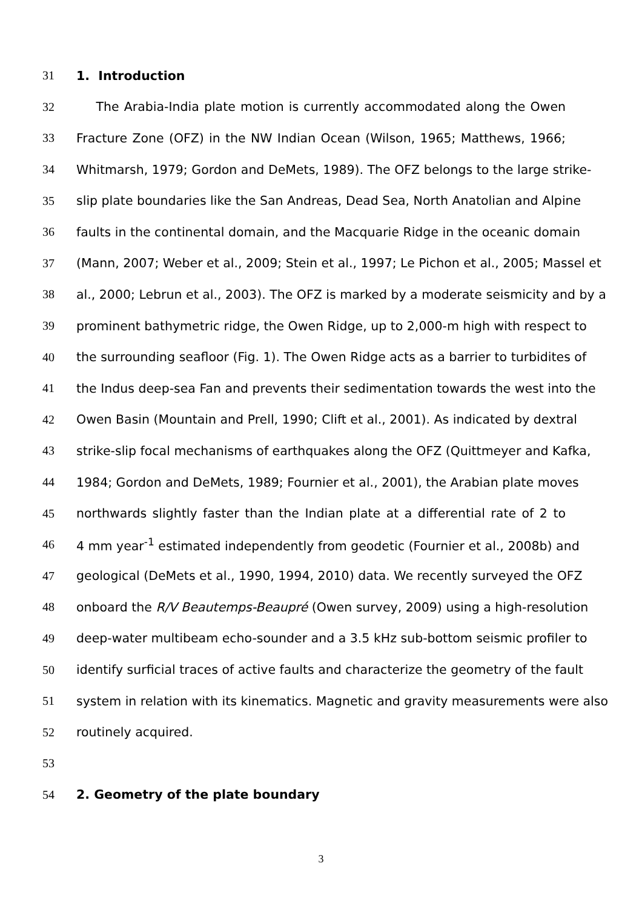31 1. Introduction
32 The Arabia-India plate motion is currently accommodated along the Owen
33 Fracture Zone (OFZ) in the NW Indian Ocean (Wilson, 1965; Matthews, 1966;
34 Whitmarsh, 1979; Gordon and DeMets, 1989). The OFZ belongs to the large strike-
35 slip plate boundaries like the San Andreas, Dead Sea, North Anatolian and Alpine
36 faults in the continental domain, and the Macquarie Ridge in the oceanic domain
37 (Mann, 2007; Weber et al., 2009; Stein et al., 1997; Le Pichon et al., 2005; Massel et
38 al., 2000; Lebrun et al., 2003). The OFZ is marked by a moderate seismicity and by a
39 prominent bathymetric ridge, the Owen Ridge, up to 2,000-m high with respect to
40 the surrounding seafloor (Fig. 1). The Owen Ridge acts as a barrier to turbidites of
41 the Indus deep-sea Fan and prevents their sedimentation towards the west into the
42 Owen Basin (Mountain and Prell, 1990; Clift et al., 2001). As indicated by dextral
43 strike-slip focal mechanisms of earthquakes along the OFZ (Quittmeyer and Kafka,
44 1984; Gordon and DeMets, 1989; Fournier et al., 2001), the Arabian plate moves
45 northwards slightly faster than the Indian plate at a differential rate of 2 to
46 4 mm year<sup>-1</sup> estimated independently from geodetic (Fournier et al., 2008b) and
47 geological (DeMets et al., 1990, 1994, 2010) data. We recently surveyed the OFZ
48 onboard the R/V Beautemps-Beaupré (Owen survey, 2009) using a high-resolution
49 deep-water multibeam echo-sounder and a 3.5 kHz sub-bottom seismic profiler to
50 identify surficial traces of active faults and characterize the geometry of the fault
51 system in relation with its kinematics. Magnetic and gravity measurements were also
52 routinely acquired.
53
54 2. Geometry of the plate boundary
3